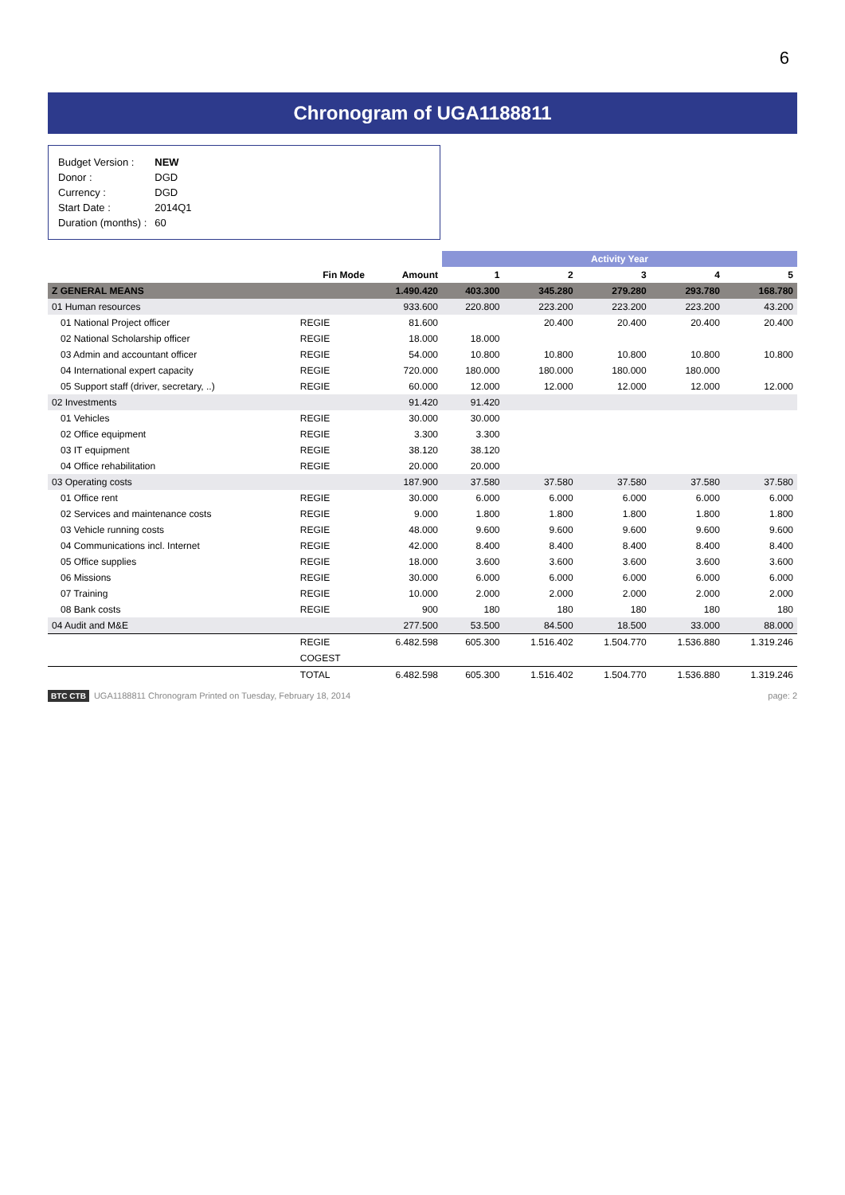6
Chronogram of UGA1188811
| Budget Version : | NEW |
| Donor : | DGD |
| Currency : | DGD |
| Start Date : | 2014Q1 |
| Duration (months) : | 60 |
| | | | Activity Year | | | | |
| --- | --- | --- | --- | --- | --- | --- | --- |
| | Fin Mode | Amount | 1 | 2 | 3 | 4 | 5 |
| Z GENERAL MEANS | | 1.490.420 | 403.300 | 345.280 | 279.280 | 293.780 | 168.780 |
| 01 Human resources | | 933.600 | 220.800 | 223.200 | 223.200 | 223.200 | 43.200 |
| 01 National Project officer | REGIE | 81.600 | | 20.400 | 20.400 | 20.400 | 20.400 |
| 02 National Scholarship officer | REGIE | 18.000 | 18.000 | | | | |
| 03 Admin and accountant officer | REGIE | 54.000 | 10.800 | 10.800 | 10.800 | 10.800 | 10.800 |
| 04 International expert capacity | REGIE | 720.000 | 180.000 | 180.000 | 180.000 | 180.000 | |
| 05 Support staff (driver, secretary, ..) | REGIE | 60.000 | 12.000 | 12.000 | 12.000 | 12.000 | 12.000 |
| 02 Investments | | 91.420 | 91.420 | | | | |
| 01 Vehicles | REGIE | 30.000 | 30.000 | | | | |
| 02 Office equipment | REGIE | 3.300 | 3.300 | | | | |
| 03 IT equipment | REGIE | 38.120 | 38.120 | | | | |
| 04 Office rehabilitation | REGIE | 20.000 | 20.000 | | | | |
| 03 Operating costs | | 187.900 | 37.580 | 37.580 | 37.580 | 37.580 | 37.580 |
| 01 Office rent | REGIE | 30.000 | 6.000 | 6.000 | 6.000 | 6.000 | 6.000 |
| 02 Services and maintenance costs | REGIE | 9.000 | 1.800 | 1.800 | 1.800 | 1.800 | 1.800 |
| 03 Vehicle running costs | REGIE | 48.000 | 9.600 | 9.600 | 9.600 | 9.600 | 9.600 |
| 04 Communications incl. Internet | REGIE | 42.000 | 8.400 | 8.400 | 8.400 | 8.400 | 8.400 |
| 05 Office supplies | REGIE | 18.000 | 3.600 | 3.600 | 3.600 | 3.600 | 3.600 |
| 06 Missions | REGIE | 30.000 | 6.000 | 6.000 | 6.000 | 6.000 | 6.000 |
| 07 Training | REGIE | 10.000 | 2.000 | 2.000 | 2.000 | 2.000 | 2.000 |
| 08 Bank costs | REGIE | 900 | 180 | 180 | 180 | 180 | 180 |
| 04 Audit and M&E | | 277.500 | 53.500 | 84.500 | 18.500 | 33.000 | 88.000 |
| | REGIE | 6.482.598 | 605.300 | 1.516.402 | 1.504.770 | 1.536.880 | 1.319.246 |
| | COGEST | | | | | | |
| | TOTAL | 6.482.598 | 605.300 | 1.516.402 | 1.504.770 | 1.536.880 | 1.319.246 |
BTC CTB UGA1188811 Chronogram Printed on Tuesday, February 18, 2014 page: 2